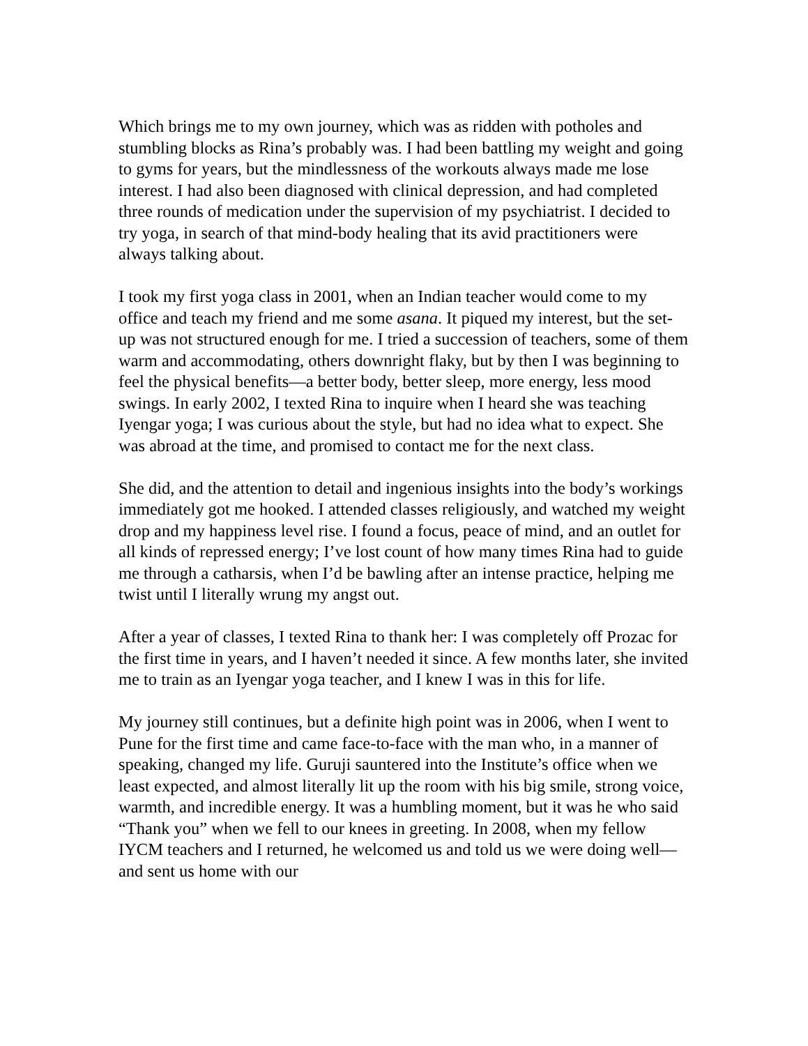Which brings me to my own journey, which was as ridden with potholes and stumbling blocks as Rina’s probably was. I had been battling my weight and going to gyms for years, but the mindlessness of the workouts always made me lose interest. I had also been diagnosed with clinical depression, and had completed three rounds of medication under the supervision of my psychiatrist. I decided to try yoga, in search of that mind-body healing that its avid practitioners were always talking about.
I took my first yoga class in 2001, when an Indian teacher would come to my office and teach my friend and me some asana. It piqued my interest, but the set-up was not structured enough for me. I tried a succession of teachers, some of them warm and accommodating, others downright flaky, but by then I was beginning to feel the physical benefits—a better body, better sleep, more energy, less mood swings. In early 2002, I texted Rina to inquire when I heard she was teaching Iyengar yoga; I was curious about the style, but had no idea what to expect. She was abroad at the time, and promised to contact me for the next class.
She did, and the attention to detail and ingenious insights into the body’s workings immediately got me hooked. I attended classes religiously, and watched my weight drop and my happiness level rise. I found a focus, peace of mind, and an outlet for all kinds of repressed energy; I’ve lost count of how many times Rina had to guide me through a catharsis, when I’d be bawling after an intense practice, helping me twist until I literally wrung my angst out.
After a year of classes, I texted Rina to thank her: I was completely off Prozac for the first time in years, and I haven’t needed it since. A few months later, she invited me to train as an Iyengar yoga teacher, and I knew I was in this for life.
My journey still continues, but a definite high point was in 2006, when I went to Pune for the first time and came face-to-face with the man who, in a manner of speaking, changed my life. Guruji sauntered into the Institute’s office when we least expected, and almost literally lit up the room with his big smile, strong voice, warmth, and incredible energy. It was a humbling moment, but it was he who said “Thank you” when we fell to our knees in greeting. In 2008, when my fellow IYCM teachers and I returned, he welcomed us and told us we were doing well—and sent us home with our